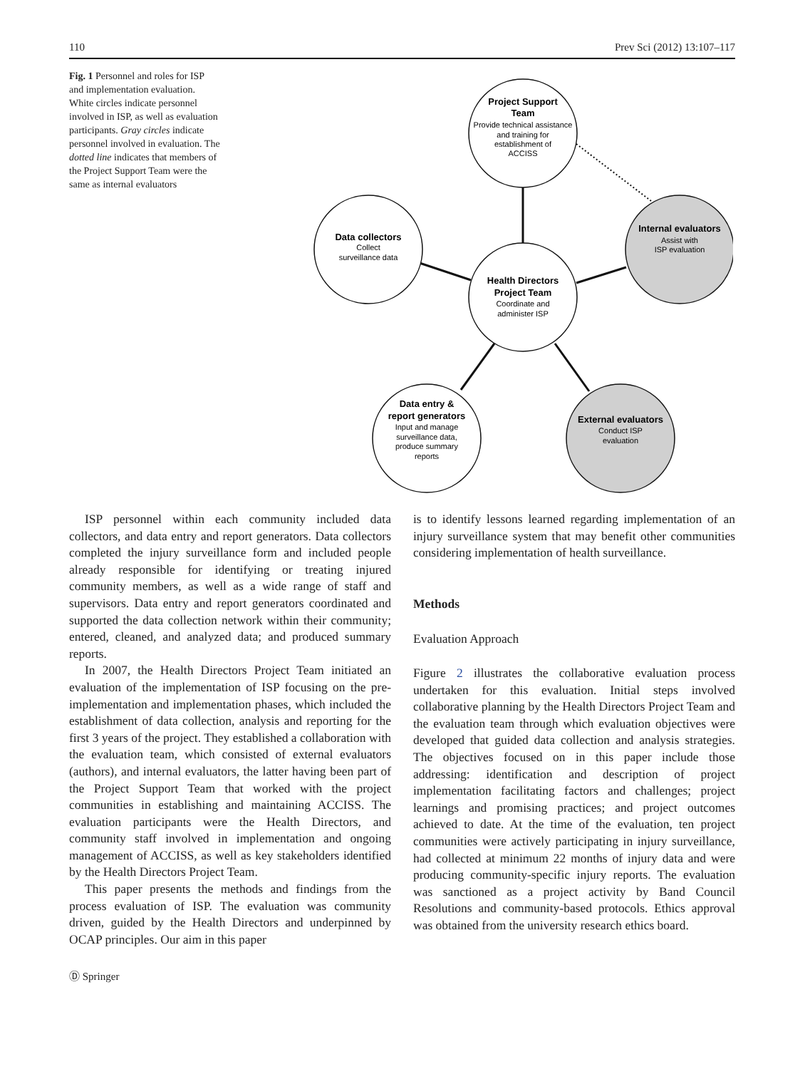110 Prev Sci (2012) 13:107–117
Fig. 1 Personnel and roles for ISP and implementation evaluation. White circles indicate personnel involved in ISP, as well as evaluation participants. Gray circles indicate personnel involved in evaluation. The dotted line indicates that members of the Project Support Team were the same as internal evaluators
Project Support
Team
Provide technical assistance
and training for
establishment of
ACCISS
Data collectors
Collect
surveillance data
Internal evaluators
Assist with
ISP evaluation
Health Directors
Project Team
Coordinate and
administer ISP
Data entry &
report generators
Input and manage
surveillance data,
produce summary
reports
External evaluators
Conduct ISP
evaluation
ISP personnel within each community included data collectors, and data entry and report generators. Data collectors completed the injury surveillance form and included people already responsible for identifying or treating injured community members, as well as a wide range of staff and supervisors. Data entry and report generators coordinated and supported the data collection network within their community; entered, cleaned, and analyzed data; and produced summary reports.
In 2007, the Health Directors Project Team initiated an evaluation of the implementation of ISP focusing on the pre-implementation and implementation phases, which included the establishment of data collection, analysis and reporting for the first 3 years of the project. They established a collaboration with the evaluation team, which consisted of external evaluators (authors), and internal evaluators, the latter having been part of the Project Support Team that worked with the project communities in establishing and maintaining ACCISS. The evaluation participants were the Health Directors, and community staff involved in implementation and ongoing management of ACCISS, as well as key stakeholders identified by the Health Directors Project Team.
This paper presents the methods and findings from the process evaluation of ISP. The evaluation was community driven, guided by the Health Directors and underpinned by OCAP principles. Our aim in this paper
is to identify lessons learned regarding implementation of an injury surveillance system that may benefit other communities considering implementation of health surveillance.
Methods
Evaluation Approach
Figure 2 illustrates the collaborative evaluation process undertaken for this evaluation. Initial steps involved collaborative planning by the Health Directors Project Team and the evaluation team through which evaluation objectives were developed that guided data collection and analysis strategies. The objectives focused on in this paper include those addressing: identification and description of project implementation facilitating factors and challenges; project learnings and promising practices; and project outcomes achieved to date. At the time of the evaluation, ten project communities were actively participating in injury surveillance, had collected at minimum 22 months of injury data and were producing community-specific injury reports. The evaluation was sanctioned as a project activity by Band Council Resolutions and community-based protocols. Ethics approval was obtained from the university research ethics board.
Ⓓ Springer